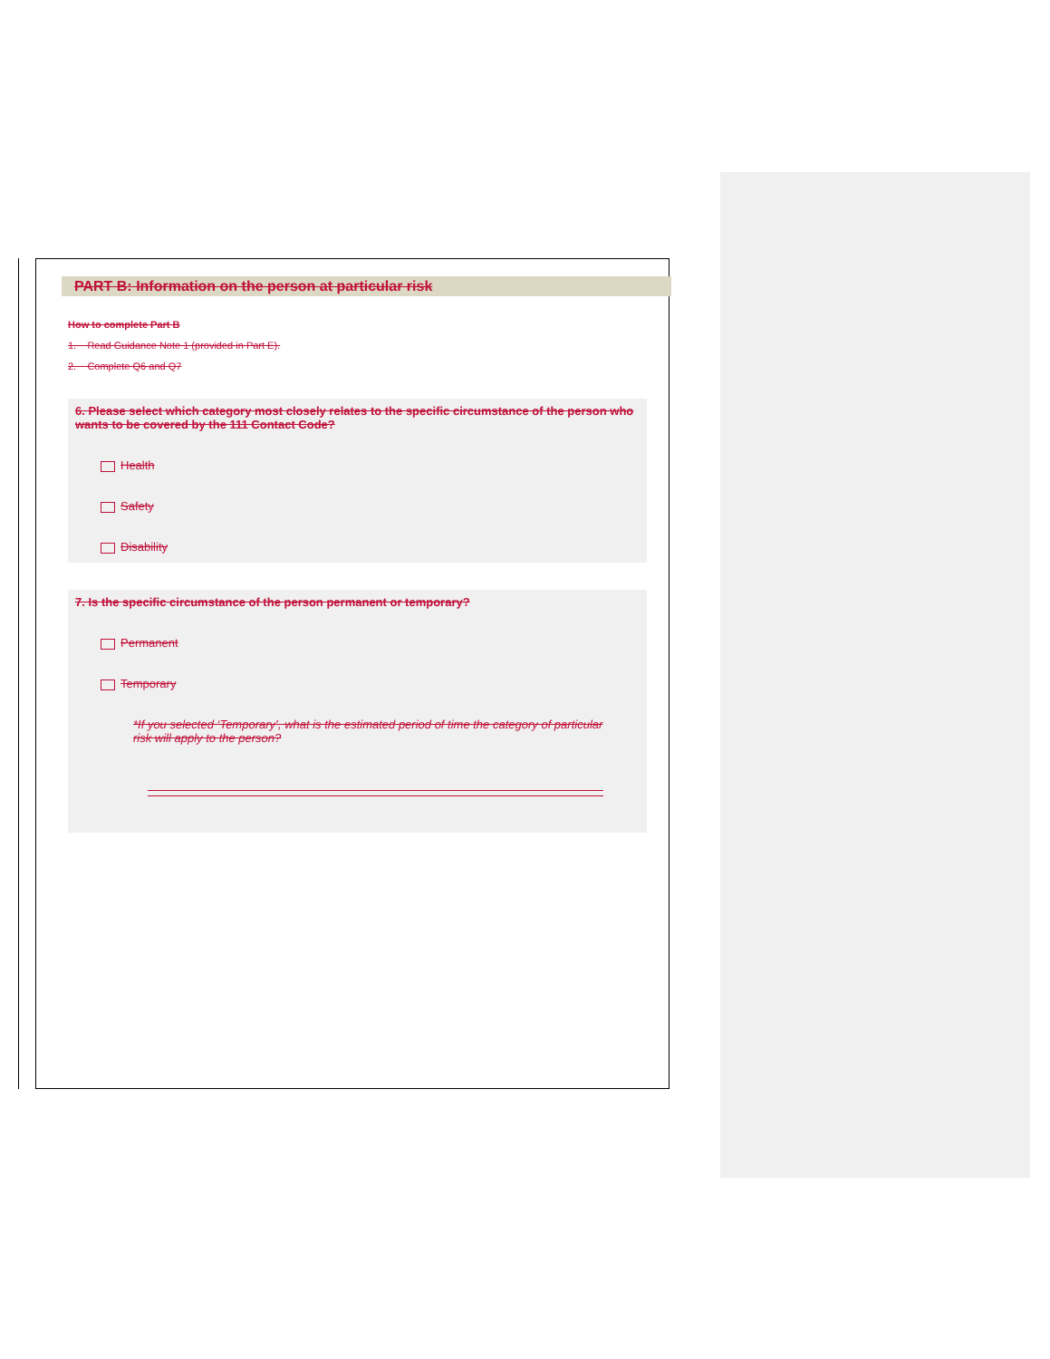PART B: Information on the person at particular risk
How to complete Part B
1. Read Guidance Note 1 (provided in Part E).
2. Complete Q6 and Q7
6. Please select which category most closely relates to the specific circumstance of the person who wants to be covered by the 111 Contact Code?
Health
Safety
Disability
7. Is the specific circumstance of the person permanent or temporary?
Permanent
Temporary
*If you selected ‘Temporary’, what is the estimated period of time the category of particular risk will apply to the person?